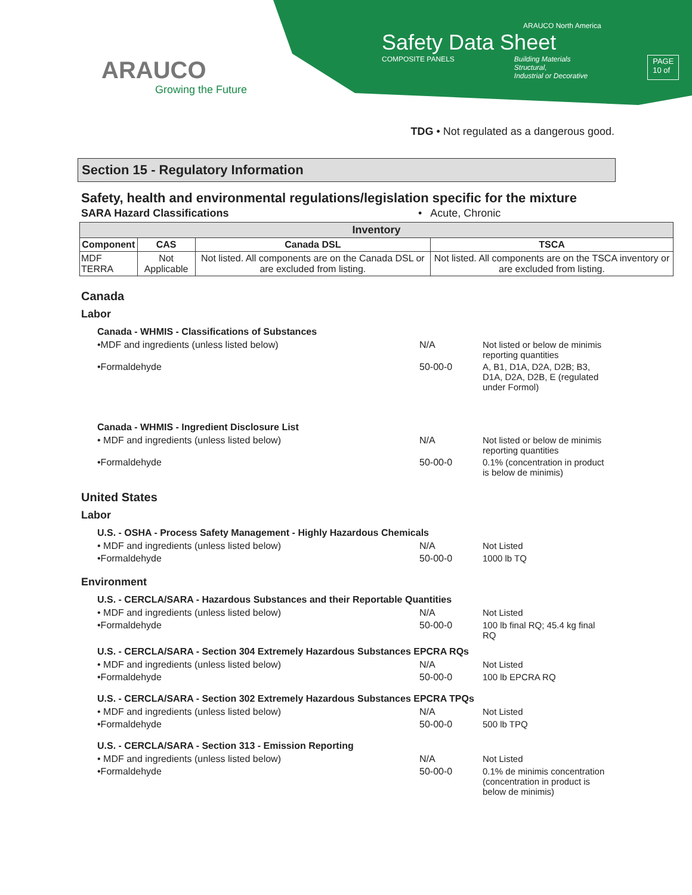ARAUCO
Growing the Future
ARAUCO North America
Safety Data Sheet
COMPOSITE PANELS Building Materials
Structural,
Industrial or Decorative PAGE
10 of
TDG • Not regulated as a dangerous good.
Section 15 - Regulatory Information
Safety, health and environmental regulations/legislation specific for the mixture
SARA Hazard Classifications • Acute, Chronic
| Inventory | | | |
| --- | --- | --- | --- |
| Component | CAS | Canada DSL | TSCA |
| MDF TERRA | Not Applicable | Not listed. All components are on the Canada DSL or are excluded from listing. | Not listed. All components are on the TSCA inventory or are excluded from listing. |
Canada
Labor
Canada - WHMIS - Classifications of Substances
•MDF and ingredients (unless listed below) N/A Not listed or below de minimis reporting quantities
•Formaldehyde 50-00-0 A, B1, D1A, D2A, D2B; B3, D1A, D2A, D2B, E (regulated under Formol)
Canada - WHMIS - Ingredient Disclosure List
• MDF and ingredients (unless listed below) N/A Not listed or below de minimis reporting quantities
•Formaldehyde 50-00-0 0.1% (concentration in product is below de minimis)
United States
Labor
U.S. - OSHA - Process Safety Management - Highly Hazardous Chemicals
• MDF and ingredients (unless listed below) N/A Not Listed
•Formaldehyde 50-00-0 1000 lb TQ
Environment
U.S. - CERCLA/SARA - Hazardous Substances and their Reportable Quantities
• MDF and ingredients (unless listed below) N/A Not Listed
•Formaldehyde 50-00-0 100 lb final RQ; 45.4 kg final RQ
U.S. - CERCLA/SARA - Section 304 Extremely Hazardous Substances EPCRA RQs
• MDF and ingredients (unless listed below) N/A Not Listed
•Formaldehyde 50-00-0 100 lb EPCRA RQ
U.S. - CERCLA/SARA - Section 302 Extremely Hazardous Substances EPCRA TPQs
• MDF and ingredients (unless listed below) N/A Not Listed
•Formaldehyde 50-00-0 500 lb TPQ
U.S. - CERCLA/SARA - Section 313 - Emission Reporting
• MDF and ingredients (unless listed below) N/A Not Listed
•Formaldehyde 50-00-0 0.1% de minimis concentration (concentration in product is below de minimis)